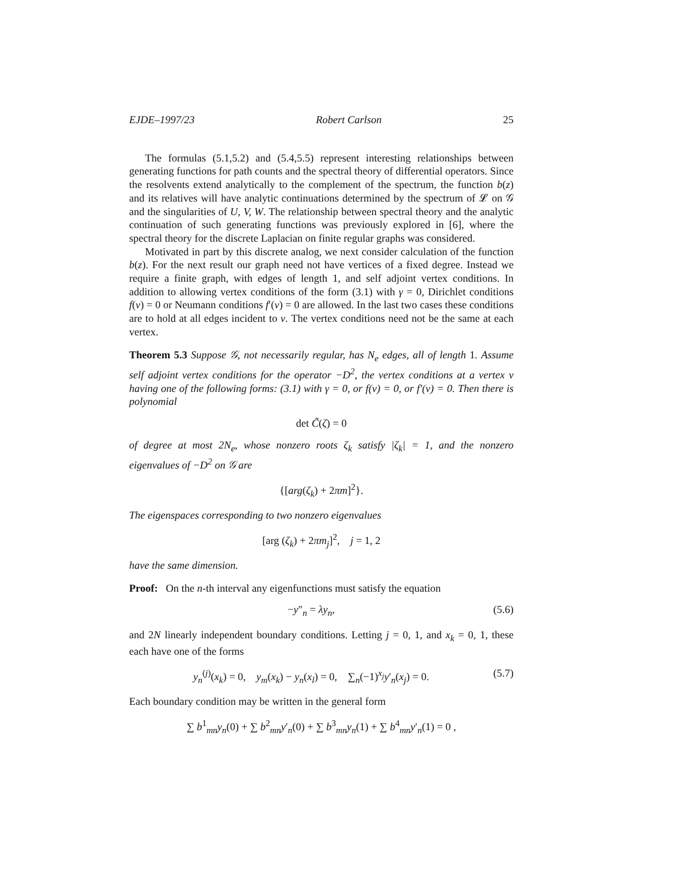EJDE–1997/23 Robert Carlson 25
The formulas (5.1,5.2) and (5.4,5.5) represent interesting relationships between generating functions for path counts and the spectral theory of differential operators. Since the resolvents extend analytically to the complement of the spectrum, the function b(z) and its relatives will have analytic continuations determined by the spectrum of 𝓛 on 𝒢 and the singularities of U, V, W. The relationship between spectral theory and the analytic continuation of such generating functions was previously explored in [6], where the spectral theory for the discrete Laplacian on finite regular graphs was considered.
Motivated in part by this discrete analog, we next consider calculation of the function b(z). For the next result our graph need not have vertices of a fixed degree. Instead we require a finite graph, with edges of length 1, and self adjoint vertex conditions. In addition to allowing vertex conditions of the form (3.1) with γ = 0, Dirichlet conditions f(v) = 0 or Neumann conditions f′(v) = 0 are allowed. In the last two cases these conditions are to hold at all edges incident to v. The vertex conditions need not be the same at each vertex.
Theorem 5.3 Suppose 𝒢, not necessarily regular, has N<sub>e</sub> edges, all of length 1. Assume self adjoint vertex conditions for the operator −D<sup>2</sup>, the vertex conditions at a vertex v having one of the following forms: (3.1) with γ = 0, or f(v) = 0, or f′(v) = 0. Then there is polynomial
det C̃(ζ) = 0
of degree at most 2N<sub>e</sub>, whose nonzero roots ζ<sub>k</sub> satisfy |ζ<sub>k</sub>| = 1, and the nonzero eigenvalues of −D<sup>2</sup> on 𝒢 are
{[arg(ζ<sub>k</sub>) + 2πm]<sup>2</sup>}.
The eigenspaces corresponding to two nonzero eigenvalues
[arg (ζ<sub>k</sub>) + 2πm<sub>j</sub>]<sup>2</sup>, j = 1, 2
have the same dimension.
Proof: On the n-th interval any eigenfunctions must satisfy the equation
−y″<sub>n</sub> = λy<sub>n</sub>, (5.6)
and 2N linearly independent boundary conditions. Letting j = 0, 1, and x<sub>k</sub> = 0, 1, these each have one of the forms
y<sub>n</sub><sup>(j)</sup>(x<sub>k</sub>) = 0, y<sub>m</sub>(x<sub>k</sub>) − y<sub>n</sub>(x<sub>l</sub>) = 0, ∑<sub>n</sub>(−1)<sup>x<sub>j</sub></sup>y′<sub>n</sub>(x<sub>j</sub>) = 0. (5.7)
Each boundary condition may be written in the general form
∑ b<sup>1</sup><sub>mn</sub>y<sub>n</sub>(0) + ∑ b<sup>2</sup><sub>mn</sub>y′<sub>n</sub>(0) + ∑ b<sup>3</sup><sub>mn</sub>y<sub>n</sub>(1) + ∑ b<sup>4</sup><sub>mn</sub>y′<sub>n</sub>(1) = 0 ,